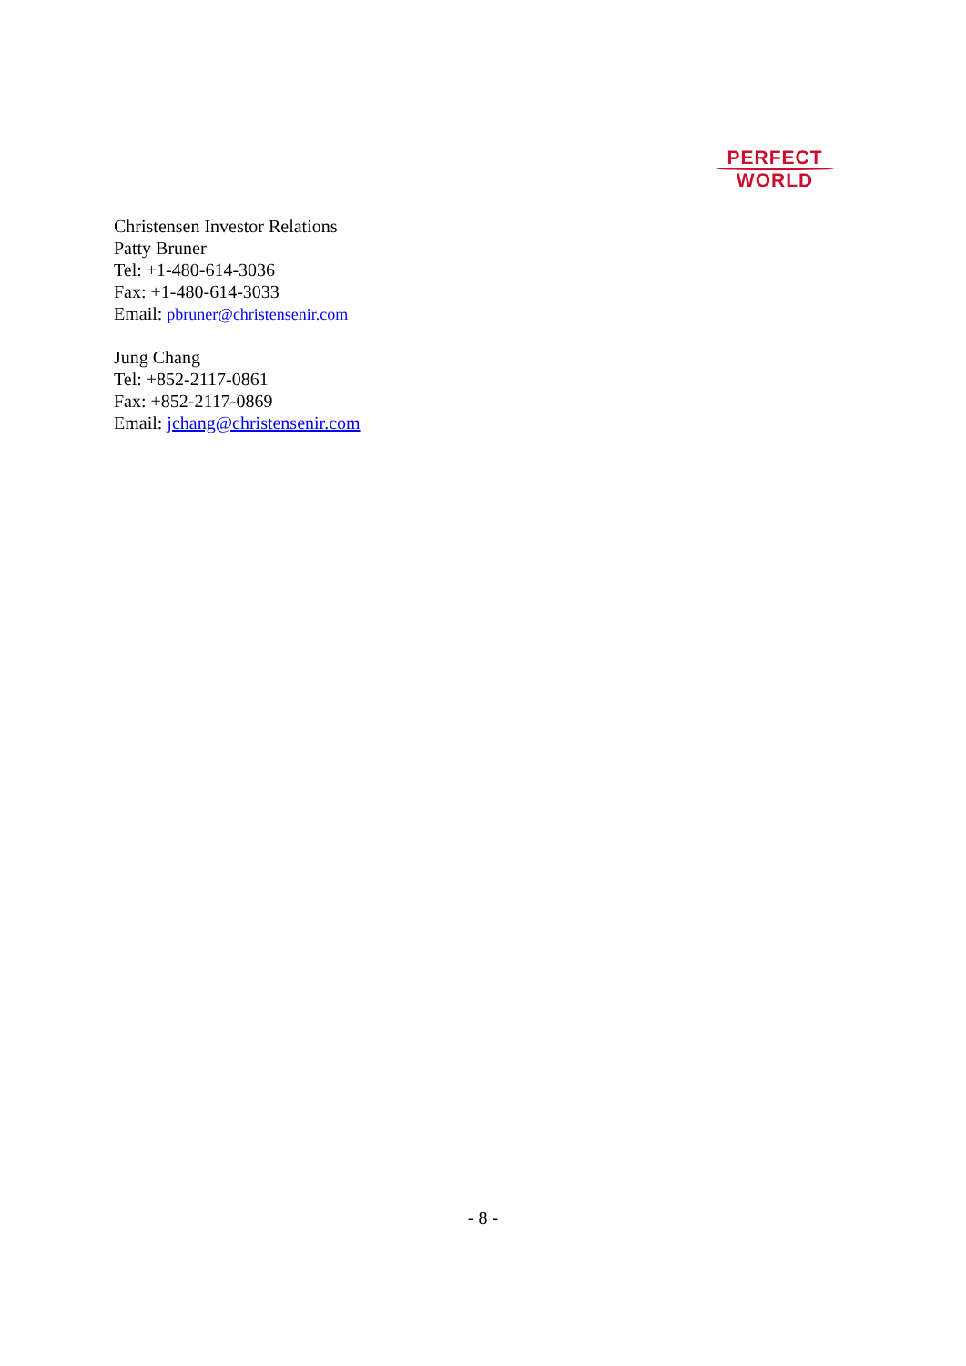PERFECT
WORLD
Christensen Investor Relations
Patty Bruner
Tel: +1-480-614-3036
Fax: +1-480-614-3033
Email: pbruner@christensenir.com
Jung Chang
Tel: +852-2117-0861
Fax: +852-2117-0869
Email: jchang@christensenir.com
- 8 -